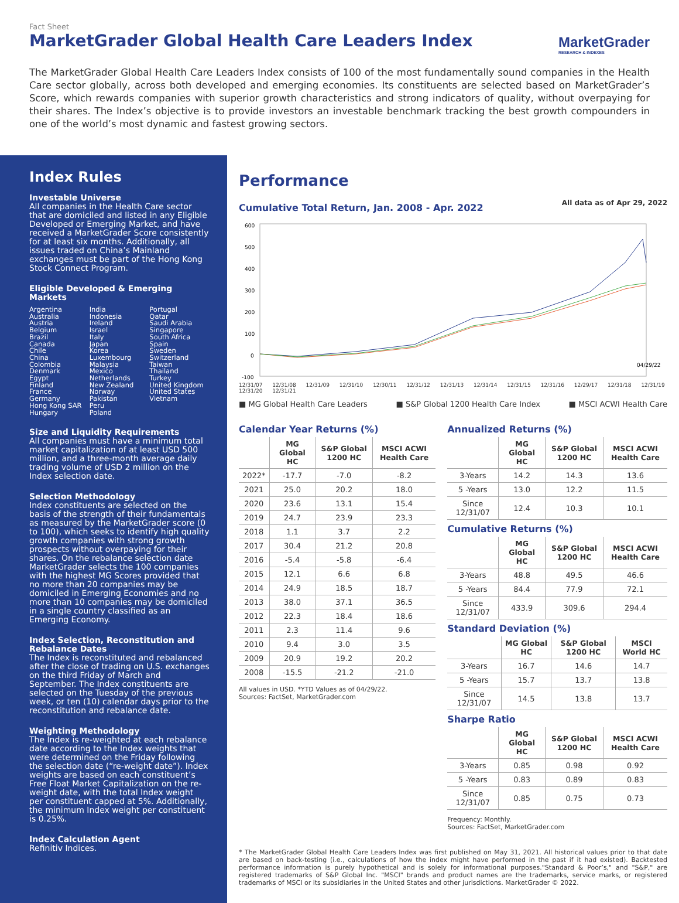Fact Sheet
MarketGrader Global Health Care Leaders Index
MarketGrader
RESEARCH & INDEXES
The MarketGrader Global Health Care Leaders Index consists of 100 of the most fundamentally sound companies in the Health Care sector globally, across both developed and emerging economies. Its constituents are selected based on MarketGrader’s Score, which rewards companies with superior growth characteristics and strong indicators of quality, without overpaying for their shares. The Index’s objective is to provide investors an investable benchmark tracking the best growth compounders in one of the world’s most dynamic and fastest growing sectors.
Index Rules
Investable Universe
All companies in the Health Care sector that are domiciled and listed in any Eligible Developed or Emerging Market, and have received a MarketGrader Score consistently for at least six months. Additionally, all issues traded on China’s Mainland exchanges must be part of the Hong Kong Stock Connect Program.
Eligible Developed & Emerging Markets
Argentina
Australia
Austria
Belgium
Brazil
Canada
Chile
China
Colombia
Denmark
Egypt
Finland
France
Germany
Hong Kong SAR
Hungary
India
Indonesia
Ireland
Israel
Italy
Japan
Korea
Luxembourg
Malaysia
Mexico
Netherlands
New Zealand
Norway
Pakistan
Peru
Poland
Portugal
Qatar
Saudi Arabia
Singapore
South Africa
Spain
Sweden
Switzerland
Taiwan
Thailand
Turkey
United Kingdom
United States
Vietnam
Size and Liquidity Requirements
All companies must have a minimum total market capitalization of at least USD 500 million, and a three-month average daily trading volume of USD 2 million on the Index selection date.
Selection Methodology
Index constituents are selected on the basis of the strength of their fundamentals as measured by the MarketGrader score (0 to 100), which seeks to identify high quality growth companies with strong growth prospects without overpaying for their shares. On the rebalance selection date MarketGrader selects the 100 companies with the highest MG Scores provided that no more than 20 companies may be domiciled in Emerging Economies and no more than 10 companies may be domiciled in a single country classified as an Emerging Economy.
Index Selection, Reconstitution and Rebalance Dates
The Index is reconstituted and rebalanced after the close of trading on U.S. exchanges on the third Friday of March and September. The Index constituents are selected on the Tuesday of the previous week, or ten (10) calendar days prior to the reconstitution and rebalance date.
Weighting Methodology
The Index is re-weighted at each rebalance date according to the Index weights that were determined on the Friday following the selection date (“re-weight date”). Index weights are based on each constituent’s Free Float Market Capitalization on the re-weight date, with the total Index weight per constituent capped at 5%. Additionally, the minimum Index weight per constituent is 0.25%.
Index Calculation Agent
Refinitiv Indices.
Performance
Cumulative Total Return, Jan. 2008 - Apr. 2022
All data as of Apr 29, 2022
600
500
400
300
200
100
0
-100
04/29/22
12/31/07 12/31/08 12/31/09 12/31/10 12/30/11 12/31/12 12/31/13 12/31/14 12/31/15 12/31/16 12/29/17 12/31/18 12/31/19 12/31/20 12/31/21
■ MG Global Health Care Leaders ■ S&P Global 1200 Health Care Index ■ MSCI ACWI Health Care
Calendar Year Returns (%)
| | MG Global HC | S&P Global 1200 HC | MSCI ACWI Health Care |
| --- | --- | --- | --- |
| 2022* | -17.7 | -7.0 | -8.2 |
| 2021 | 25.0 | 20.2 | 18.0 |
| 2020 | 23.6 | 13.1 | 15.4 |
| 2019 | 24.7 | 23.9 | 23.3 |
| 2018 | 1.1 | 3.7 | 2.2 |
| 2017 | 30.4 | 21.2 | 20.8 |
| 2016 | -5.4 | -5.8 | -6.4 |
| 2015 | 12.1 | 6.6 | 6.8 |
| 2014 | 24.9 | 18.5 | 18.7 |
| 2013 | 38.0 | 37.1 | 36.5 |
| 2012 | 22.3 | 18.4 | 18.6 |
| 2011 | 2.3 | 11.4 | 9.6 |
| 2010 | 9.4 | 3.0 | 3.5 |
| 2009 | 20.9 | 19.2 | 20.2 |
| 2008 | -15.5 | -21.2 | -21.0 |
All values in USD. *YTD Values as of 04/29/22.
Sources: FactSet, MarketGrader.com
Annualized Returns (%)
| | MG Global HC | S&P Global 1200 HC | MSCI ACWI Health Care |
| --- | --- | --- | --- |
| 3-Years | 14.2 | 14.3 | 13.6 |
| 5 -Years | 13.0 | 12.2 | 11.5 |
| Since 12/31/07 | 12.4 | 10.3 | 10.1 |
Cumulative Returns (%)
| | MG Global HC | S&P Global 1200 HC | MSCI ACWI Health Care |
| --- | --- | --- | --- |
| 3-Years | 48.8 | 49.5 | 46.6 |
| 5 -Years | 84.4 | 77.9 | 72.1 |
| Since 12/31/07 | 433.9 | 309.6 | 294.4 |
Standard Deviation (%)
| | MG Global HC | S&P Global 1200 HC | MSCI World HC |
| --- | --- | --- | --- |
| 3-Years | 16.7 | 14.6 | 14.7 |
| 5 -Years | 15.7 | 13.7 | 13.8 |
| Since 12/31/07 | 14.5 | 13.8 | 13.7 |
Sharpe Ratio
| | MG Global HC | S&P Global 1200 HC | MSCI ACWI Health Care |
| --- | --- | --- | --- |
| 3-Years | 0.85 | 0.98 | 0.92 |
| 5 -Years | 0.83 | 0.89 | 0.83 |
| Since 12/31/07 | 0.85 | 0.75 | 0.73 |
Frequency: Monthly.
Sources: FactSet, MarketGrader.com
* The MarketGrader Global Health Care Leaders Index was first published on May 31, 2021. All historical values prior to that date are based on back-testing (i.e., calculations of how the index might have performed in the past if it had existed). Backtested performance information is purely hypothetical and is solely for informational purposes."Standard & Poor’s," and "S&P," are registered trademarks of S&P Global Inc. "MSCI" brands and product names are the trademarks, service marks, or registered trademarks of MSCI or its subsidiaries in the United States and other jurisdictions. MarketGrader © 2022.